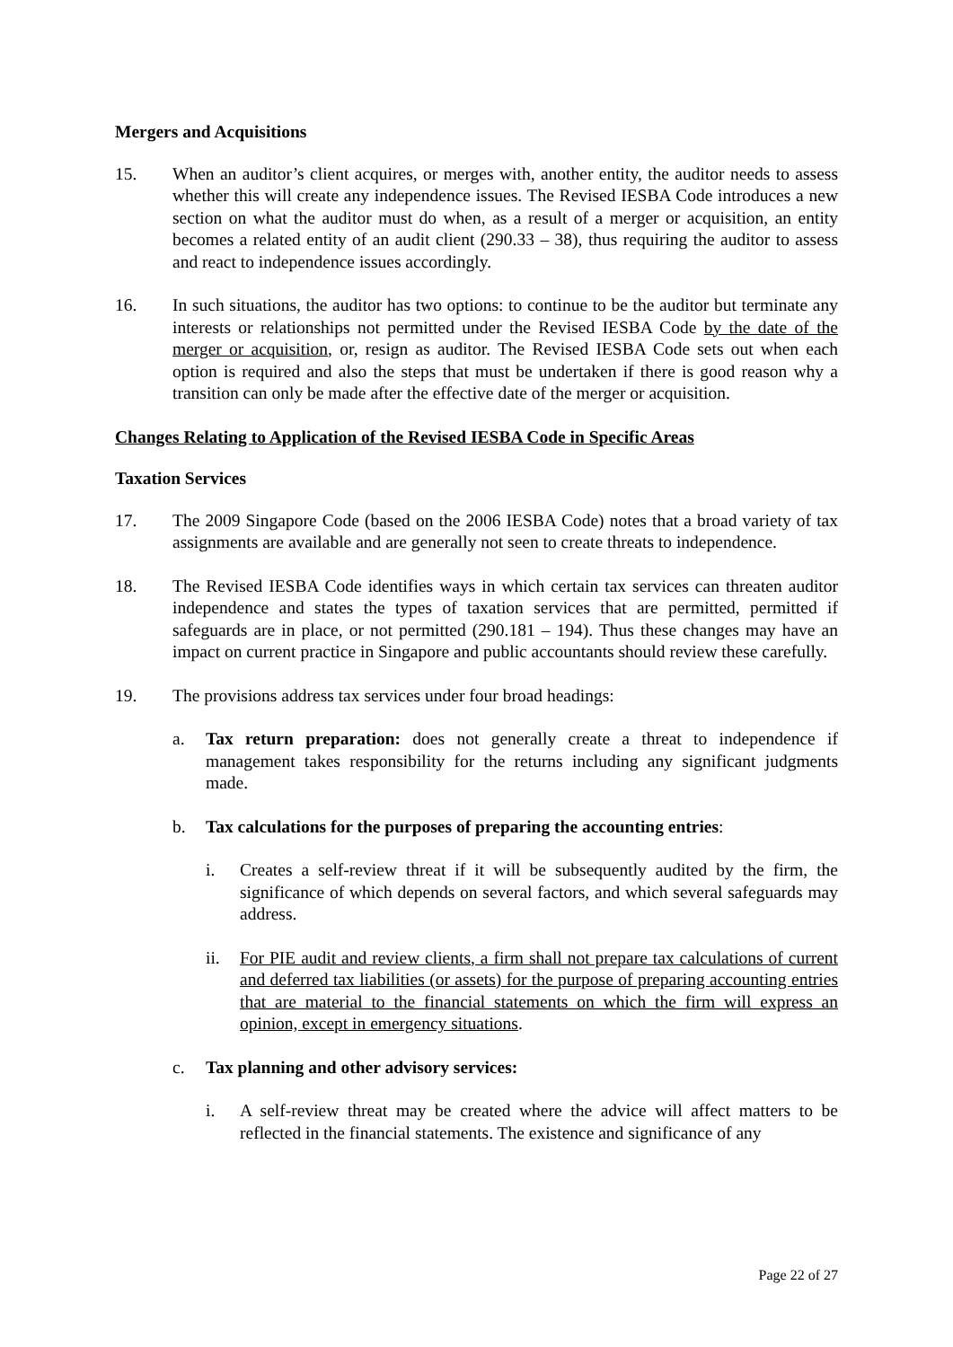Mergers and Acquisitions
15. When an auditor’s client acquires, or merges with, another entity, the auditor needs to assess whether this will create any independence issues. The Revised IESBA Code introduces a new section on what the auditor must do when, as a result of a merger or acquisition, an entity becomes a related entity of an audit client (290.33 – 38), thus requiring the auditor to assess and react to independence issues accordingly.
16. In such situations, the auditor has two options: to continue to be the auditor but terminate any interests or relationships not permitted under the Revised IESBA Code by the date of the merger or acquisition, or, resign as auditor. The Revised IESBA Code sets out when each option is required and also the steps that must be undertaken if there is good reason why a transition can only be made after the effective date of the merger or acquisition.
Changes Relating to Application of the Revised IESBA Code in Specific Areas
Taxation Services
17. The 2009 Singapore Code (based on the 2006 IESBA Code) notes that a broad variety of tax assignments are available and are generally not seen to create threats to independence.
18. The Revised IESBA Code identifies ways in which certain tax services can threaten auditor independence and states the types of taxation services that are permitted, permitted if safeguards are in place, or not permitted (290.181 – 194). Thus these changes may have an impact on current practice in Singapore and public accountants should review these carefully.
19. The provisions address tax services under four broad headings:
a. Tax return preparation: does not generally create a threat to independence if management takes responsibility for the returns including any significant judgments made.
b. Tax calculations for the purposes of preparing the accounting entries:
i. Creates a self-review threat if it will be subsequently audited by the firm, the significance of which depends on several factors, and which several safeguards may address.
ii. For PIE audit and review clients, a firm shall not prepare tax calculations of current and deferred tax liabilities (or assets) for the purpose of preparing accounting entries that are material to the financial statements on which the firm will express an opinion, except in emergency situations.
c. Tax planning and other advisory services:
i. A self-review threat may be created where the advice will affect matters to be reflected in the financial statements. The existence and significance of any
Page 22 of 27